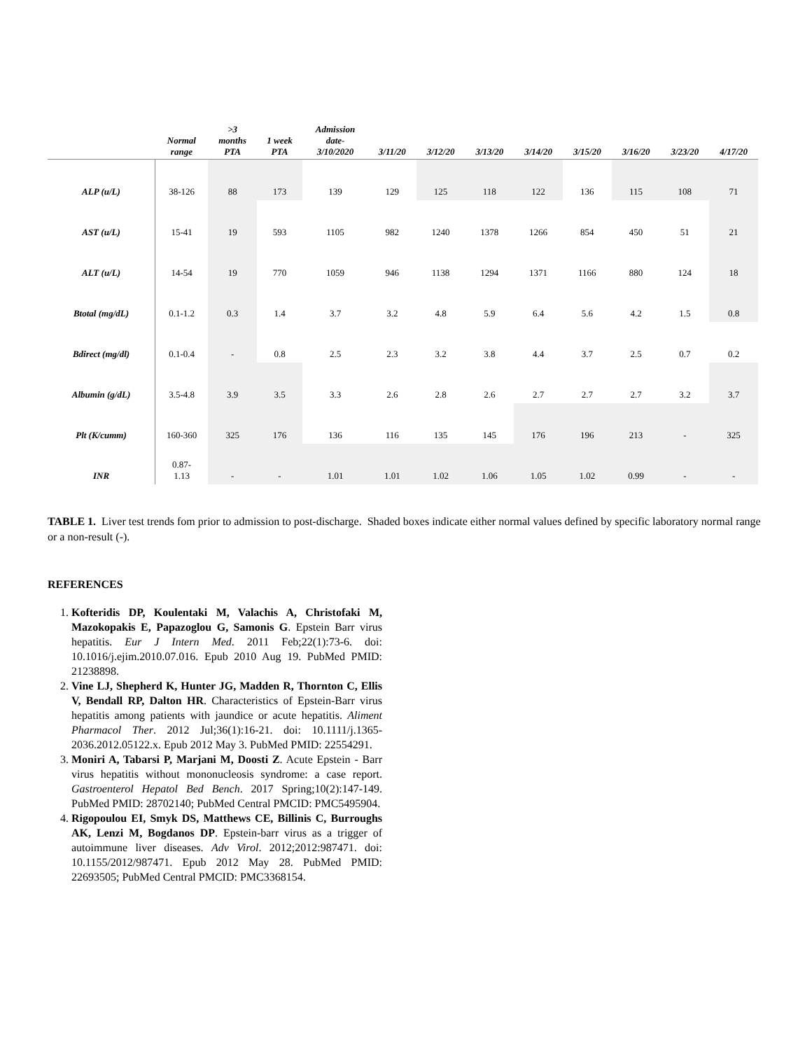| | Normal range | >3 months PTA | 1 week PTA | Admission date- 3/10/2020 | 3/11/20 | 3/12/20 | 3/13/20 | 3/14/20 | 3/15/20 | 3/16/20 | 3/23/20 | 4/17/20 |
| --- | --- | --- | --- | --- | --- | --- | --- | --- | --- | --- | --- | --- |
| ALP (u/L) | 38-126 | 88 | 173 | 139 | 129 | 125 | 118 | 122 | 136 | 115 | 108 | 71 |
| AST (u/L) | 15-41 | 19 | 593 | 1105 | 982 | 1240 | 1378 | 1266 | 854 | 450 | 51 | 21 |
| ALT (u/L) | 14-54 | 19 | 770 | 1059 | 946 | 1138 | 1294 | 1371 | 1166 | 880 | 124 | 18 |
| Btotal (mg/dL) | 0.1-1.2 | 0.3 | 1.4 | 3.7 | 3.2 | 4.8 | 5.9 | 6.4 | 5.6 | 4.2 | 1.5 | 0.8 |
| Bdirect (mg/dl) | 0.1-0.4 | - | 0.8 | 2.5 | 2.3 | 3.2 | 3.8 | 4.4 | 3.7 | 2.5 | 0.7 | 0.2 |
| Albumin (g/dL) | 3.5-4.8 | 3.9 | 3.5 | 3.3 | 2.6 | 2.8 | 2.6 | 2.7 | 2.7 | 2.7 | 3.2 | 3.7 |
| Plt (K/cumm) | 160-360 | 325 | 176 | 136 | 116 | 135 | 145 | 176 | 196 | 213 | - | 325 |
| INR | 0.87- 1.13 | - | - | 1.01 | 1.01 | 1.02 | 1.06 | 1.05 | 1.02 | 0.99 | - | - |
TABLE 1. Liver test trends fom prior to admission to post-discharge. Shaded boxes indicate either normal values defined by specific laboratory normal range or a non-result (-).
REFERENCES
1. Kofteridis DP, Koulentaki M, Valachis A, Christofaki M, Mazokopakis E, Papazoglou G, Samonis G. Epstein Barr virus hepatitis. Eur J Intern Med. 2011 Feb;22(1):73-6. doi: 10.1016/j.ejim.2010.07.016. Epub 2010 Aug 19. PubMed PMID: 21238898.
2. Vine LJ, Shepherd K, Hunter JG, Madden R, Thornton C, Ellis V, Bendall RP, Dalton HR. Characteristics of Epstein-Barr virus hepatitis among patients with jaundice or acute hepatitis. Aliment Pharmacol Ther. 2012 Jul;36(1):16-21. doi: 10.1111/j.1365-2036.2012.05122.x. Epub 2012 May 3. PubMed PMID: 22554291.
3. Moniri A, Tabarsi P, Marjani M, Doosti Z. Acute Epstein - Barr virus hepatitis without mononucleosis syndrome: a case report. Gastroenterol Hepatol Bed Bench. 2017 Spring;10(2):147-149. PubMed PMID: 28702140; PubMed Central PMCID: PMC5495904.
4. Rigopoulou EI, Smyk DS, Matthews CE, Billinis C, Burroughs AK, Lenzi M, Bogdanos DP. Epstein-barr virus as a trigger of autoimmune liver diseases. Adv Virol. 2012;2012:987471. doi: 10.1155/2012/987471. Epub 2012 May 28. PubMed PMID: 22693505; PubMed Central PMCID: PMC3368154.